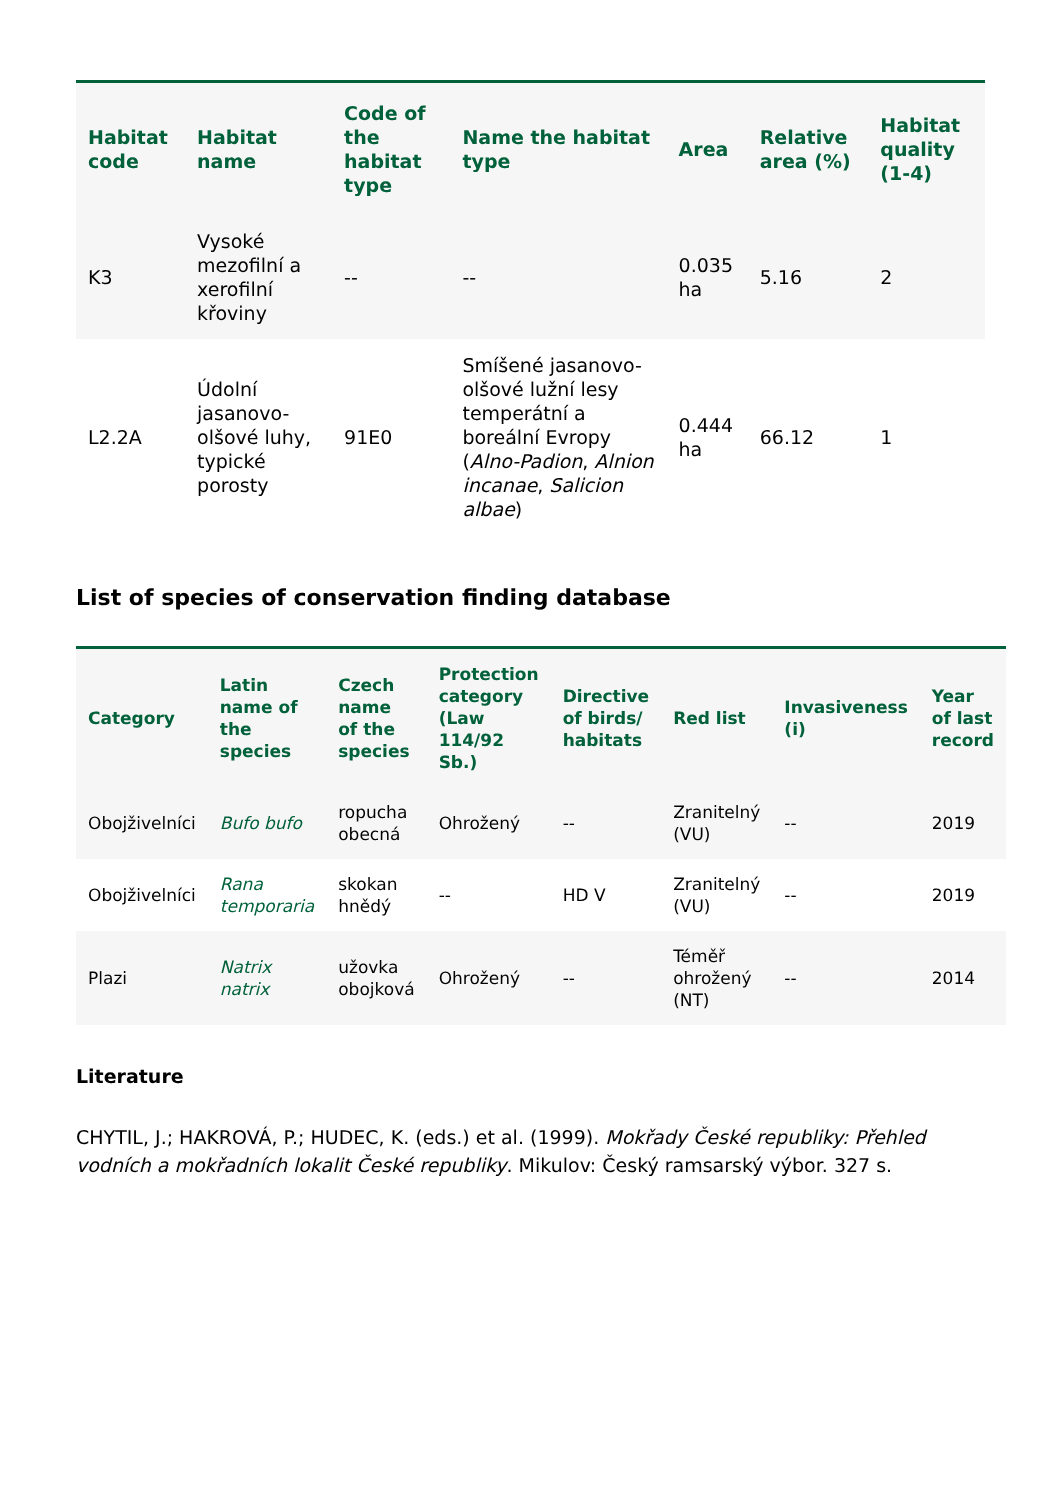| Habitat code | Habitat name | Code of the habitat type | Name the habitat type | Area | Relative area (%) | Habitat quality (1-4) |
| --- | --- | --- | --- | --- | --- | --- |
| K3 | Vysoké mezofilní a xerofilní křoviny | -- | -- | 0.035 ha | 5.16 | 2 |
| L2.2A | Údolní jasanovo-olšové luhy, typické porosty | 91E0 | Smíšené jasanovo-olšové lužní lesy temperátní a boreální Evropy ( Alno-Padion , Alnion incanae , Salicion albae ) | 0.444 ha | 66.12 | 1 |
List of species of conservation finding database
| Category | Latin name of the species | Czech name of the species | Protection category (Law 114/92 Sb.) | Directive of birds/ habitats | Red list | Invasiveness (i) | Year of last record |
| --- | --- | --- | --- | --- | --- | --- | --- |
| Obojživelníci | Bufo bufo | ropucha obecná | Ohrožený | -- | Zranitelný (VU) | -- | 2019 |
| Obojživelníci | Rana temporaria | skokan hnědý | -- | HD V | Zranitelný (VU) | -- | 2019 |
| Plazi | Natrix natrix | užovka obojková | Ohrožený | -- | Téměř ohrožený (NT) | -- | 2014 |
Literature
CHYTIL, J.; HAKROVÁ, P.; HUDEC, K. (eds.) et al. (1999). Mokřady České republiky: Přehled vodních a mokřadních lokalit České republiky. Mikulov: Český ramsarský výbor. 327 s.